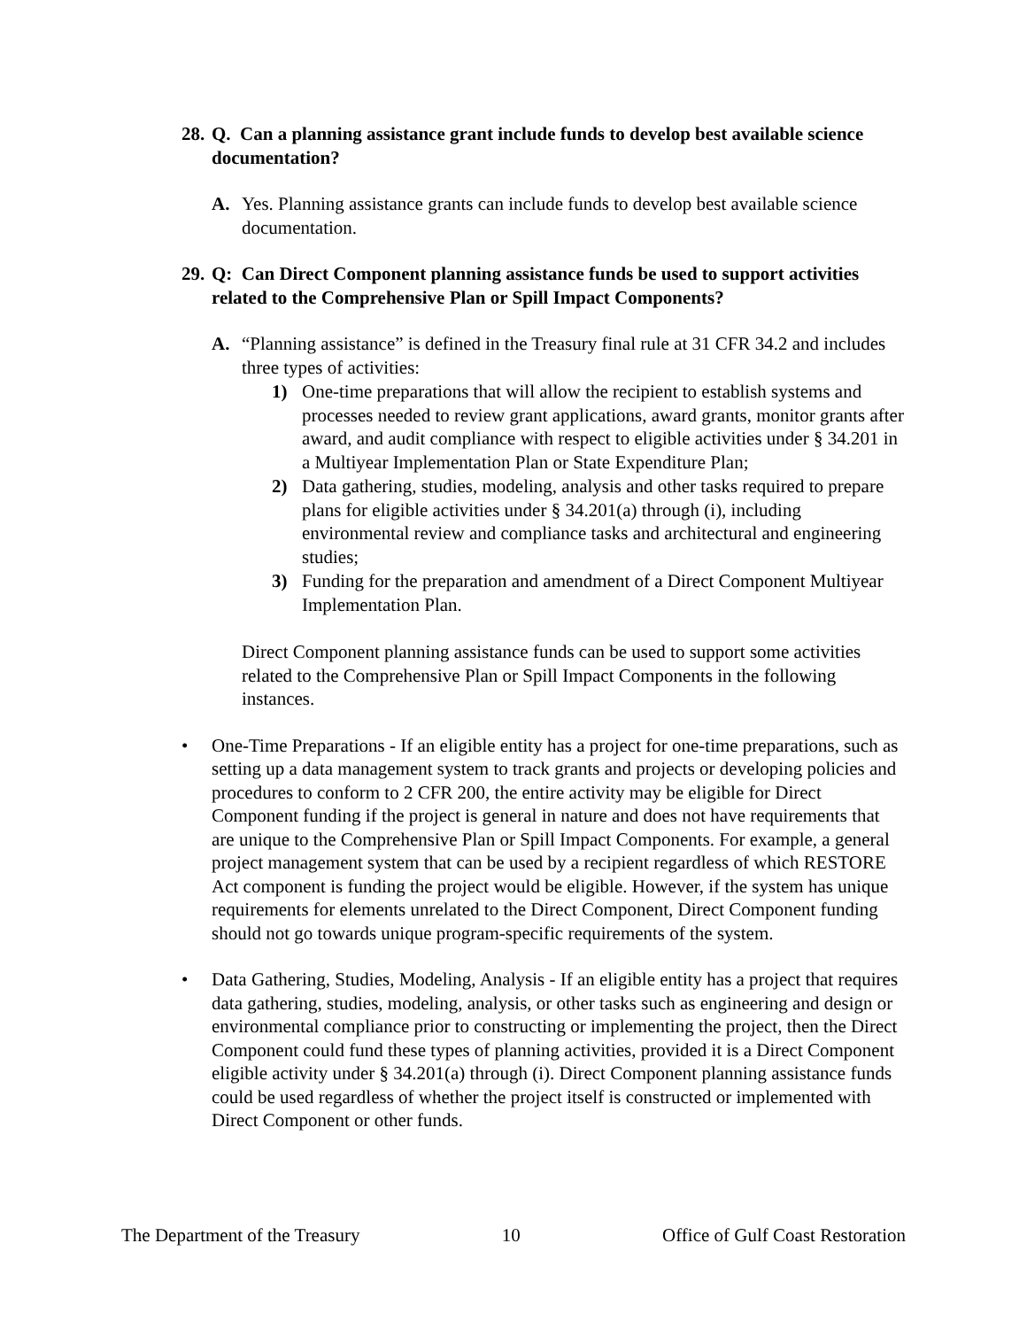28. Q. Can a planning assistance grant include funds to develop best available science documentation?
A. Yes. Planning assistance grants can include funds to develop best available science documentation.
29. Q: Can Direct Component planning assistance funds be used to support activities related to the Comprehensive Plan or Spill Impact Components?
A. “Planning assistance” is defined in the Treasury final rule at 31 CFR 34.2 and includes three types of activities:
1) One-time preparations that will allow the recipient to establish systems and processes needed to review grant applications, award grants, monitor grants after award, and audit compliance with respect to eligible activities under § 34.201 in a Multiyear Implementation Plan or State Expenditure Plan;
2) Data gathering, studies, modeling, analysis and other tasks required to prepare plans for eligible activities under § 34.201(a) through (i), including environmental review and compliance tasks and architectural and engineering studies;
3) Funding for the preparation and amendment of a Direct Component Multiyear Implementation Plan.
Direct Component planning assistance funds can be used to support some activities related to the Comprehensive Plan or Spill Impact Components in the following instances.
• One-Time Preparations - If an eligible entity has a project for one-time preparations, such as setting up a data management system to track grants and projects or developing policies and procedures to conform to 2 CFR 200, the entire activity may be eligible for Direct Component funding if the project is general in nature and does not have requirements that are unique to the Comprehensive Plan or Spill Impact Components. For example, a general project management system that can be used by a recipient regardless of which RESTORE Act component is funding the project would be eligible. However, if the system has unique requirements for elements unrelated to the Direct Component, Direct Component funding should not go towards unique program-specific requirements of the system.
• Data Gathering, Studies, Modeling, Analysis - If an eligible entity has a project that requires data gathering, studies, modeling, analysis, or other tasks such as engineering and design or environmental compliance prior to constructing or implementing the project, then the Direct Component could fund these types of planning activities, provided it is a Direct Component eligible activity under § 34.201(a) through (i). Direct Component planning assistance funds could be used regardless of whether the project itself is constructed or implemented with Direct Component or other funds.
The Department of the Treasury 10 Office of Gulf Coast Restoration